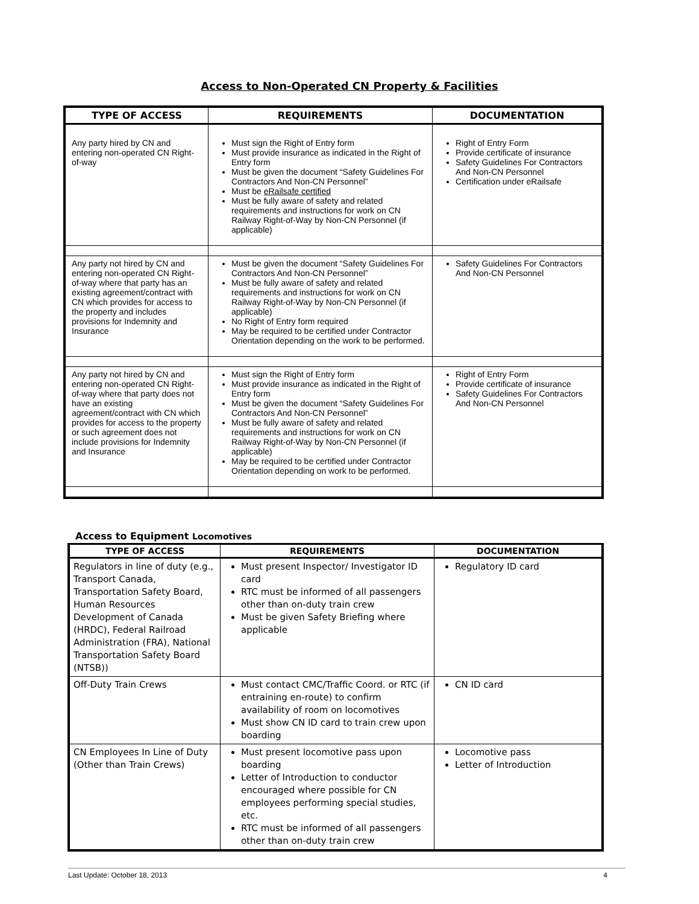Access to Non-Operated CN Property & Facilities
| TYPE OF ACCESS | REQUIREMENTS | DOCUMENTATION |
| --- | --- | --- |
| Any party hired by CN and entering non-operated CN Right-of-way | Must sign the Right of Entry form Must provide insurance as indicated in the Right of Entry form Must be given the document “Safety Guidelines For Contractors And Non-CN Personnel” Must be eRailsafe certified Must be fully aware of safety and related requirements and instructions for work on CN Railway Right-of-Way by Non-CN Personnel (if applicable) | Right of Entry Form Provide certificate of insurance Safety Guidelines For Contractors And Non-CN Personnel Certification under eRailsafe |
| Any party not hired by CN and entering non-operated CN Right-of-way where that party has an existing agreement/contract with CN which provides for access to the property and includes provisions for Indemnity and Insurance | Must be given the document “Safety Guidelines For Contractors And Non-CN Personnel” Must be fully aware of safety and related requirements and instructions for work on CN Railway Right-of-Way by Non-CN Personnel (if applicable) No Right of Entry form required May be required to be certified under Contractor Orientation depending on the work to be performed. | Safety Guidelines For Contractors And Non-CN Personnel |
| Any party not hired by CN and entering non-operated CN Right-of-way where that party does not have an existing agreement/contract with CN which provides for access to the property or such agreement does not include provisions for Indemnity and Insurance | Must sign the Right of Entry form Must provide insurance as indicated in the Right of Entry form Must be given the document “Safety Guidelines For Contractors And Non-CN Personnel” Must be fully aware of safety and related requirements and instructions for work on CN Railway Right-of-Way by Non-CN Personnel (if applicable) May be required to be certified under Contractor Orientation depending on work to be performed. | Right of Entry Form Provide certificate of insurance Safety Guidelines For Contractors And Non-CN Personnel |
Access to Equipment Locomotives
| TYPE OF ACCESS | REQUIREMENTS | DOCUMENTATION |
| --- | --- | --- |
| Regulators in line of duty (e.g., Transport Canada, Transportation Safety Board, Human Resources Development of Canada (HRDC), Federal Railroad Administration (FRA), National Transportation Safety Board (NTSB)) | Must present Inspector/ Investigator ID card RTC must be informed of all passengers other than on-duty train crew Must be given Safety Briefing where applicable | Regulatory ID card |
| Off-Duty Train Crews | Must contact CMC/Traffic Coord. or RTC (if entraining en-route) to confirm availability of room on locomotives Must show CN ID card to train crew upon boarding | CN ID card |
| CN Employees In Line of Duty (Other than Train Crews) | Must present locomotive pass upon boarding Letter of Introduction to conductor encouraged where possible for CN employees performing special studies, etc. RTC must be informed of all passengers other than on-duty train crew | Locomotive pass Letter of Introduction |
Last Update: October 18, 2013 4